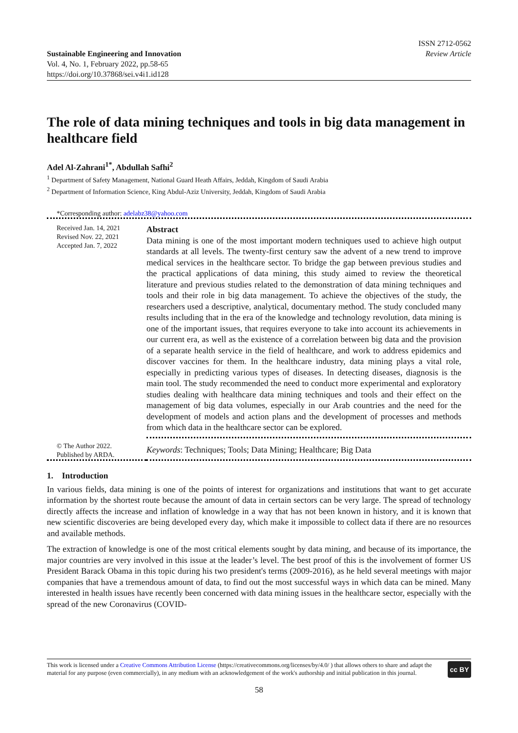Sustainable Engineering and Innovation
Vol. 4, No. 1, February 2022, pp.58-65
https://doi.org/10.37868/sei.v4i1.id128
ISSN 2712-0562
Review Article
The role of data mining techniques and tools in big data management in healthcare field
Adel Al-Zahrani<sup>1*</sup>, Abdullah Safhi<sup>2</sup>
<sup>1</sup> Department of Safety Management, National Guard Heath Affairs, Jeddah, Kingdom of Saudi Arabia
<sup>2</sup> Department of Information Science, King Abdul-Aziz University, Jeddah, Kingdom of Saudi Arabia
*Corresponding author: adelabz38@yahoo.com
Received Jan. 14, 2021
Revised Nov. 22, 2021
Accepted Jan. 7, 2022
Abstract
Data mining is one of the most important modern techniques used to achieve high output standards at all levels. The twenty-first century saw the advent of a new trend to improve medical services in the healthcare sector. To bridge the gap between previous studies and the practical applications of data mining, this study aimed to review the theoretical literature and previous studies related to the demonstration of data mining techniques and tools and their role in big data management. To achieve the objectives of the study, the researchers used a descriptive, analytical, documentary method. The study concluded many results including that in the era of the knowledge and technology revolution, data mining is one of the important issues, that requires everyone to take into account its achievements in our current era, as well as the existence of a correlation between big data and the provision of a separate health service in the field of healthcare, and work to address epidemics and discover vaccines for them. In the healthcare industry, data mining plays a vital role, especially in predicting various types of diseases. In detecting diseases, diagnosis is the main tool. The study recommended the need to conduct more experimental and exploratory studies dealing with healthcare data mining techniques and tools and their effect on the management of big data volumes, especially in our Arab countries and the need for the development of models and action plans and the development of processes and methods from which data in the healthcare sector can be explored.
© The Author 2022.
Published by ARDA.
Keywords: Techniques; Tools; Data Mining; Healthcare; Big Data
1. Introduction
In various fields, data mining is one of the points of interest for organizations and institutions that want to get accurate information by the shortest route because the amount of data in certain sectors can be very large. The spread of technology directly affects the increase and inflation of knowledge in a way that has not been known in history, and it is known that new scientific discoveries are being developed every day, which make it impossible to collect data if there are no resources and available methods.
The extraction of knowledge is one of the most critical elements sought by data mining, and because of its importance, the major countries are very involved in this issue at the leader’s level. The best proof of this is the involvement of former US President Barack Obama in this topic during his two president's terms (2009-2016), as he held several meetings with major companies that have a tremendous amount of data, to find out the most successful ways in which data can be mined. Many interested in health issues have recently been concerned with data mining issues in the healthcare sector, especially with the spread of the new Coronavirus (COVID-
This work is licensed under a Creative Commons Attribution License (https://creativecommons.org/licenses/by/4.0/ ) that allows others to share and adapt the material for any purpose (even commercially), in any medium with an acknowledgement of the work's authorship and initial publication in this journal.
cc BY
58